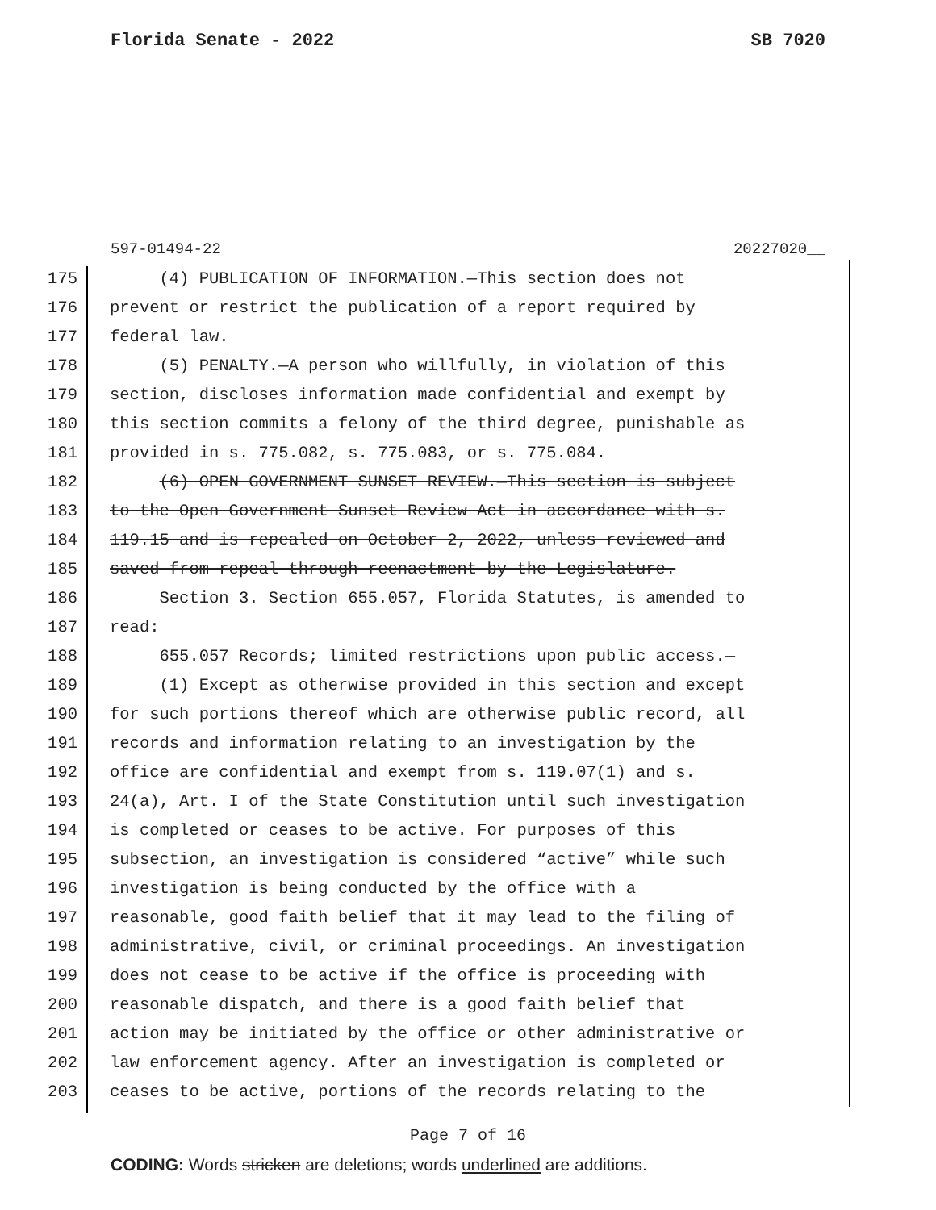Florida Senate - 2022 SB 7020
597-01494-22 20227020__
175 (4) PUBLICATION OF INFORMATION.—This section does not
176 prevent or restrict the publication of a report required by
177 federal law.
178 (5) PENALTY.—A person who willfully, in violation of this
179 section, discloses information made confidential and exempt by
180 this section commits a felony of the third degree, punishable as
181 provided in s. 775.082, s. 775.083, or s. 775.084.
182 (6) OPEN GOVERNMENT SUNSET REVIEW.—This section is subject
183 to the Open Government Sunset Review Act in accordance with s.
184 119.15 and is repealed on October 2, 2022, unless reviewed and
185 saved from repeal through reenactment by the Legislature.
186 Section 3. Section 655.057, Florida Statutes, is amended to
187 read:
188 655.057 Records; limited restrictions upon public access.—
189 (1) Except as otherwise provided in this section and except
190 for such portions thereof which are otherwise public record, all
191 records and information relating to an investigation by the
192 office are confidential and exempt from s. 119.07(1) and s.
193 24(a), Art. I of the State Constitution until such investigation
194 is completed or ceases to be active. For purposes of this
195 subsection, an investigation is considered “active” while such
196 investigation is being conducted by the office with a
197 reasonable, good faith belief that it may lead to the filing of
198 administrative, civil, or criminal proceedings. An investigation
199 does not cease to be active if the office is proceeding with
200 reasonable dispatch, and there is a good faith belief that
201 action may be initiated by the office or other administrative or
202 law enforcement agency. After an investigation is completed or
203 ceases to be active, portions of the records relating to the
Page 7 of 16
CODING: Words stricken are deletions; words underlined are additions.